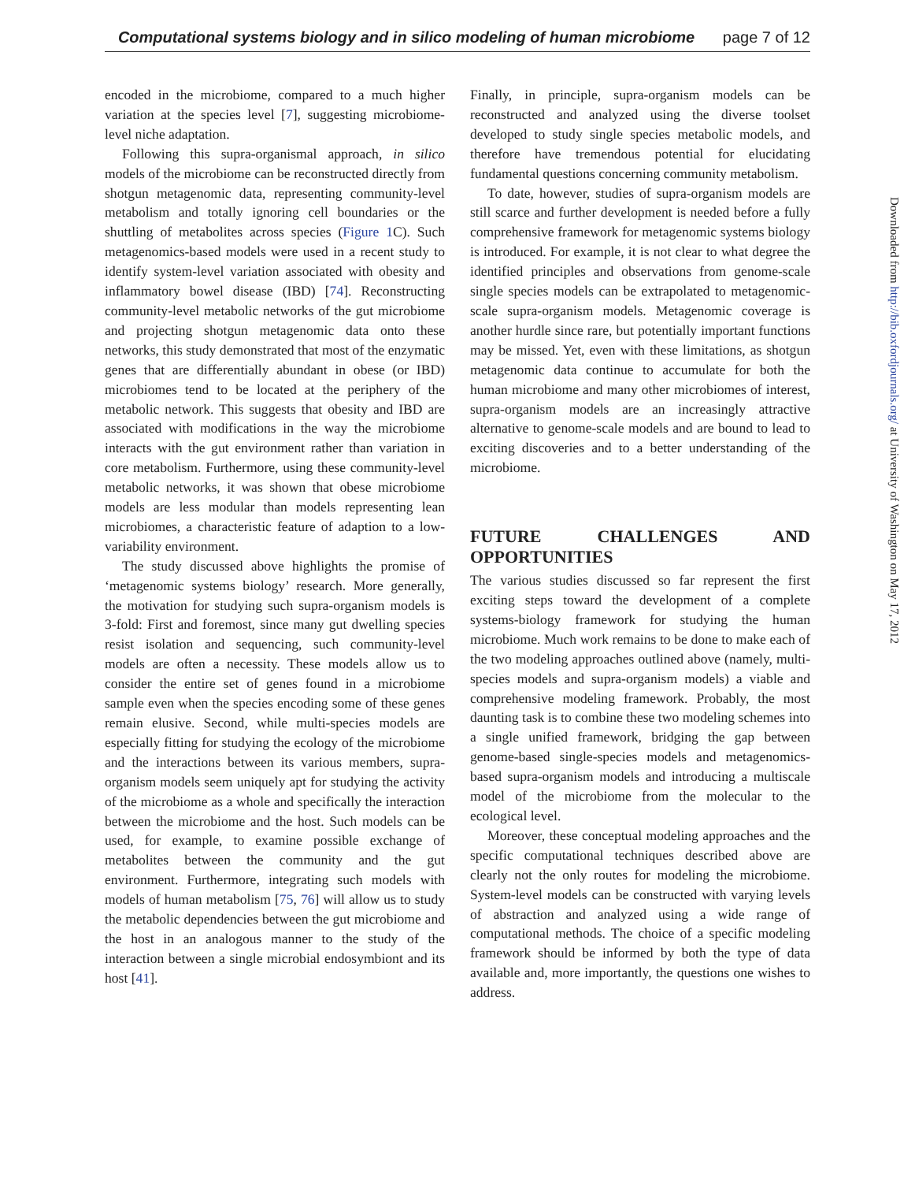Computational systems biology and in silico modeling of human microbiome page 7 of 12
encoded in the microbiome, compared to a much higher variation at the species level [7], suggesting microbiome-level niche adaptation.
Following this supra-organismal approach, in silico models of the microbiome can be reconstructed directly from shotgun metagenomic data, representing community-level metabolism and totally ignoring cell boundaries or the shuttling of metabolites across species (Figure 1 C). Such metagenomics-based models were used in a recent study to identify system-level variation associated with obesity and inflammatory bowel disease (IBD) [74]. Reconstructing community-level metabolic networks of the gut microbiome and projecting shotgun metagenomic data onto these networks, this study demonstrated that most of the enzymatic genes that are differentially abundant in obese (or IBD) microbiomes tend to be located at the periphery of the metabolic network. This suggests that obesity and IBD are associated with modifications in the way the microbiome interacts with the gut environment rather than variation in core metabolism. Furthermore, using these community-level metabolic networks, it was shown that obese microbiome models are less modular than models representing lean microbiomes, a characteristic feature of adaption to a low-variability environment.
The study discussed above highlights the promise of ‘metagenomic systems biology’ research. More generally, the motivation for studying such supra-organism models is 3-fold: First and foremost, since many gut dwelling species resist isolation and sequencing, such community-level models are often a necessity. These models allow us to consider the entire set of genes found in a microbiome sample even when the species encoding some of these genes remain elusive. Second, while multi-species models are especially fitting for studying the ecology of the microbiome and the interactions between its various members, supra-organism models seem uniquely apt for studying the activity of the microbiome as a whole and specifically the interaction between the microbiome and the host. Such models can be used, for example, to examine possible exchange of metabolites between the community and the gut environment. Furthermore, integrating such models with models of human metabolism [75, 76] will allow us to study the metabolic dependencies between the gut microbiome and the host in an analogous manner to the study of the interaction between a single microbial endosymbiont and its host [41].
Finally, in principle, supra-organism models can be reconstructed and analyzed using the diverse toolset developed to study single species metabolic models, and therefore have tremendous potential for elucidating fundamental questions concerning community metabolism.
To date, however, studies of supra-organism models are still scarce and further development is needed before a fully comprehensive framework for metagenomic systems biology is introduced. For example, it is not clear to what degree the identified principles and observations from genome-scale single species models can be extrapolated to metagenomic-scale supra-organism models. Metagenomic coverage is another hurdle since rare, but potentially important functions may be missed. Yet, even with these limitations, as shotgun metagenomic data continue to accumulate for both the human microbiome and many other microbiomes of interest, supra-organism models are an increasingly attractive alternative to genome-scale models and are bound to lead to exciting discoveries and to a better understanding of the microbiome.
FUTURE CHALLENGES AND OPPORTUNITIES
The various studies discussed so far represent the first exciting steps toward the development of a complete systems-biology framework for studying the human microbiome. Much work remains to be done to make each of the two modeling approaches outlined above (namely, multi-species models and supra-organism models) a viable and comprehensive modeling framework. Probably, the most daunting task is to combine these two modeling schemes into a single unified framework, bridging the gap between genome-based single-species models and metagenomics-based supra-organism models and introducing a multiscale model of the microbiome from the molecular to the ecological level.
Moreover, these conceptual modeling approaches and the specific computational techniques described above are clearly not the only routes for modeling the microbiome. System-level models can be constructed with varying levels of abstraction and analyzed using a wide range of computational methods. The choice of a specific modeling framework should be informed by both the type of data available and, more importantly, the questions one wishes to address.
Downloaded from http://bib.oxfordjournals.org/ at University of Washington on May 17, 2012